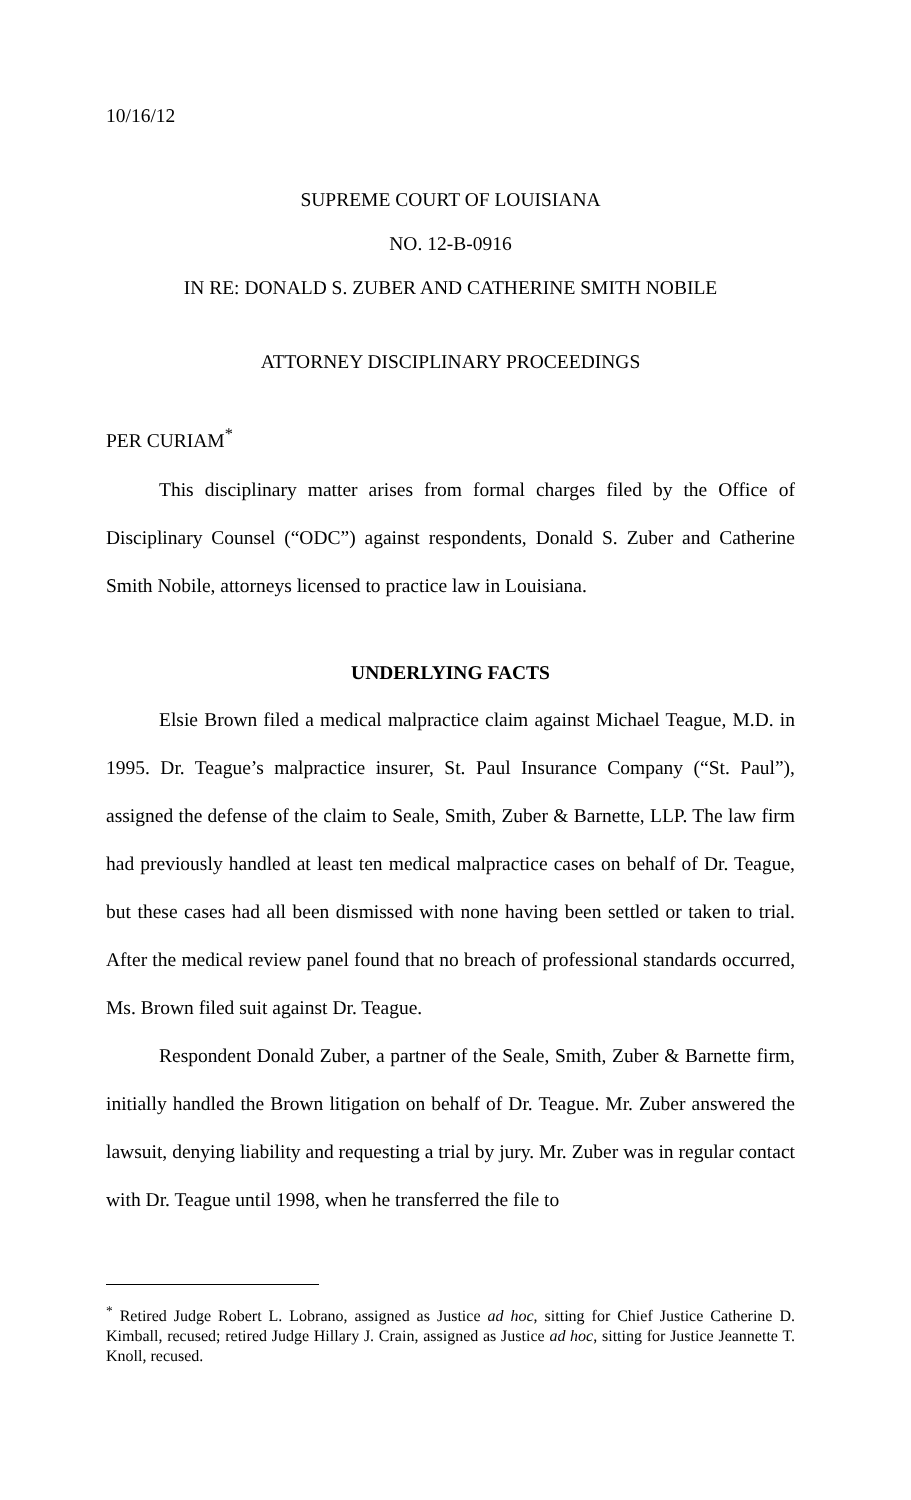10/16/12
SUPREME COURT OF LOUISIANA
NO. 12-B-0916
IN RE: DONALD S. ZUBER AND CATHERINE SMITH NOBILE
ATTORNEY DISCIPLINARY PROCEEDINGS
PER CURIAM<sup>*</sup>
This disciplinary matter arises from formal charges filed by the Office of Disciplinary Counsel (“ODC”) against respondents, Donald S. Zuber and Catherine Smith Nobile, attorneys licensed to practice law in Louisiana.
UNDERLYING FACTS
Elsie Brown filed a medical malpractice claim against Michael Teague, M.D. in 1995. Dr. Teague’s malpractice insurer, St. Paul Insurance Company (“St. Paul”), assigned the defense of the claim to Seale, Smith, Zuber & Barnette, LLP. The law firm had previously handled at least ten medical malpractice cases on behalf of Dr. Teague, but these cases had all been dismissed with none having been settled or taken to trial. After the medical review panel found that no breach of professional standards occurred, Ms. Brown filed suit against Dr. Teague.
Respondent Donald Zuber, a partner of the Seale, Smith, Zuber & Barnette firm, initially handled the Brown litigation on behalf of Dr. Teague. Mr. Zuber answered the lawsuit, denying liability and requesting a trial by jury. Mr. Zuber was in regular contact with Dr. Teague until 1998, when he transferred the file to
<sup>*</sup> Retired Judge Robert L. Lobrano, assigned as Justice ad hoc, sitting for Chief Justice Catherine D. Kimball, recused; retired Judge Hillary J. Crain, assigned as Justice ad hoc, sitting for Justice Jeannette T. Knoll, recused.